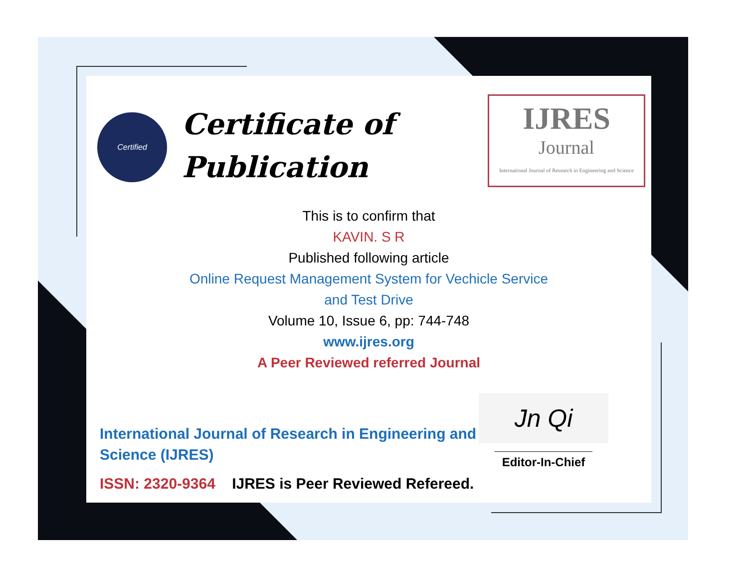Certified
Certificate of
Publication
IJRES
Journal
International Journal of Research in Engineering and Science
This is to confirm that
KAVIN. S R
Published following article
Online Request Management System for Vechicle Service
and Test Drive
Volume 10, Issue 6, pp: 744-748
www.ijres.org
A Peer Reviewed referred Journal
International Journal of Research in Engineering and Science (IJRES)
ISSN: 2320-9364 IJRES is Peer Reviewed Refereed.
Jn Qi
______________________
Editor-In-Chief